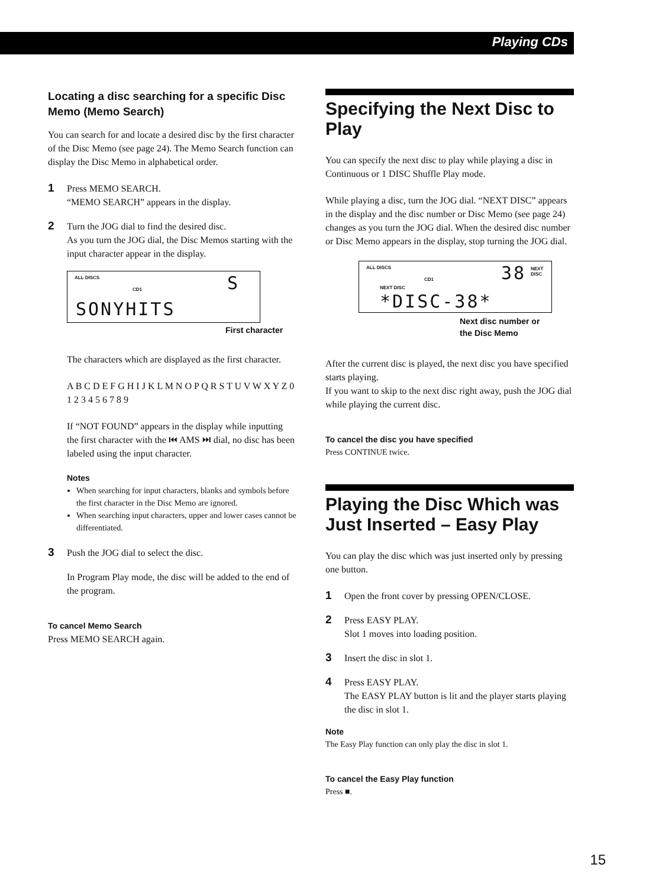Playing CDs
Locating a disc searching for a specific Disc Memo (Memo Search)
You can search for and locate a desired disc by the first character of the Disc Memo (see page 24). The Memo Search function can display the Disc Memo in alphabetical order.
1
Press MEMO SEARCH.
“MEMO SEARCH” appears in the display.
2
Turn the JOG dial to find the desired disc.
As you turn the JOG dial, the Disc Memos starting with the input character appear in the display.
ALL DISCS
CD1 S
SONYHITS
First character
The characters which are displayed as the first character.
A B C D E F G H I J K L M N O P Q R S T U V W X Y Z 0 1 2 3 4 5 6 7 8 9
If “NOT FOUND” appears in the display while inputting the first character with the ⏮ AMS ⏭ dial, no disc has been labeled using the input character.
Notes
When searching for input characters, blanks and symbols before the first character in the Disc Memo are ignored.
When searching input characters, upper and lower cases cannot be differentiated.
3
Push the JOG dial to select the disc.
In Program Play mode, the disc will be added to the end of the program.
To cancel Memo Search
Press MEMO SEARCH again.
Specifying the Next Disc to Play
You can specify the next disc to play while playing a disc in Continuous or 1 DISC Shuffle Play mode.
While playing a disc, turn the JOG dial. “NEXT DISC” appears in the display and the disc number or Disc Memo (see page 24) changes as you turn the JOG dial. When the desired disc number or Disc Memo appears in the display, stop turning the JOG dial.
ALL DISCS
CD1
NEXT DISC
38 NEXT
DISC
*DISC-38*
Next disc number or
the Disc Memo
After the current disc is played, the next disc you have specified starts playing.
If you want to skip to the next disc right away, push the JOG dial while playing the current disc.
To cancel the disc you have specified
Press CONTINUE twice.
Playing the Disc Which was Just Inserted – Easy Play
You can play the disc which was just inserted only by pressing one button.
1
Open the front cover by pressing OPEN/CLOSE.
2
Press EASY PLAY.
Slot 1 moves into loading position.
3
Insert the disc in slot 1.
4
Press EASY PLAY.
The EASY PLAY button is lit and the player starts playing the disc in slot 1.
Note
The Easy Play function can only play the disc in slot 1.
To cancel the Easy Play function
Press ■.
15